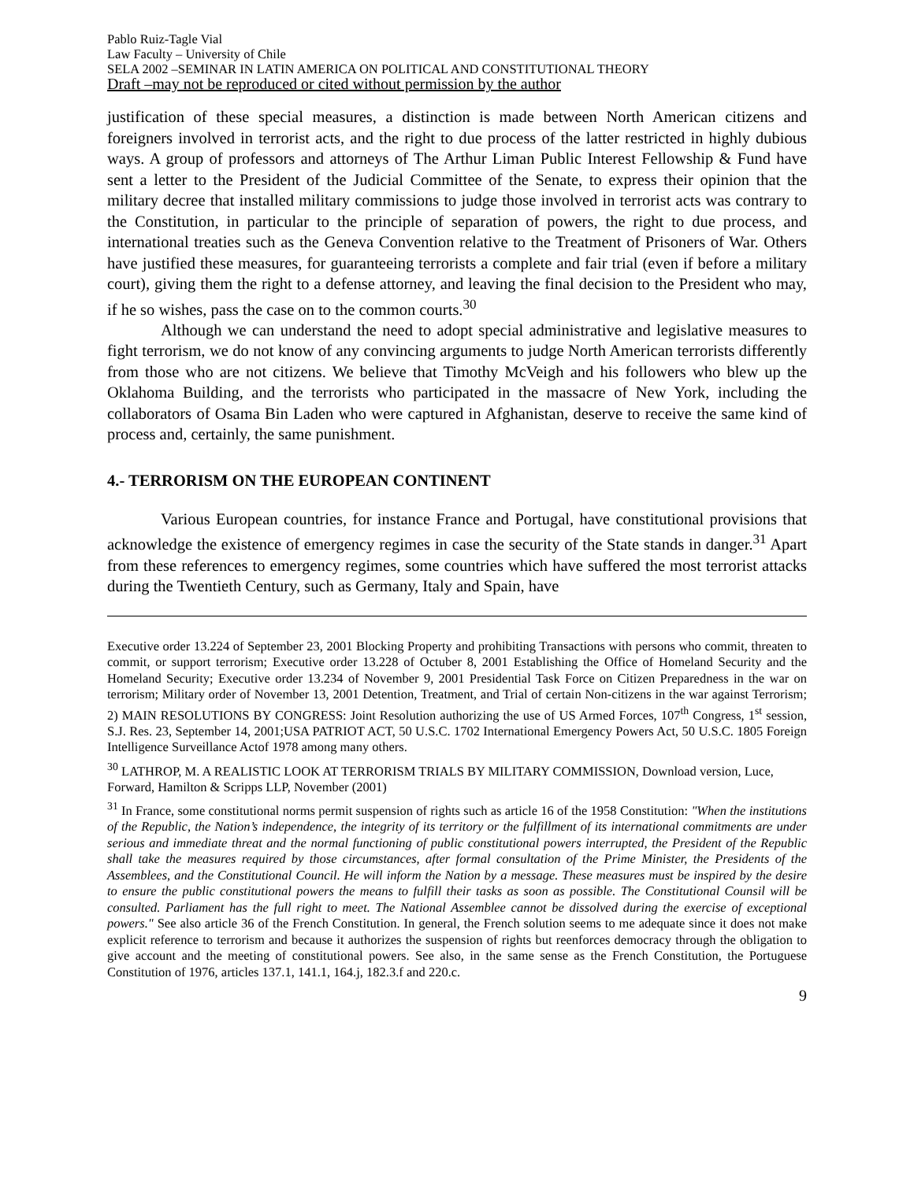Pablo Ruiz-Tagle Vial
Law Faculty – University of Chile
SELA 2002 –SEMINAR IN LATIN AMERICA ON POLITICAL AND CONSTITUTIONAL THEORY
Draft –may not be reproduced or cited without permission by the author
justification of these special measures, a distinction is made between North American citizens and foreigners involved in terrorist acts, and the right to due process of the latter restricted in highly dubious ways. A group of professors and attorneys of The Arthur Liman Public Interest Fellowship & Fund have sent a letter to the President of the Judicial Committee of the Senate, to express their opinion that the military decree that installed military commissions to judge those involved in terrorist acts was contrary to the Constitution, in particular to the principle of separation of powers, the right to due process, and international treaties such as the Geneva Convention relative to the Treatment of Prisoners of War. Others have justified these measures, for guaranteeing terrorists a complete and fair trial (even if before a military court), giving them the right to a defense attorney, and leaving the final decision to the President who may, if he so wishes, pass the case on to the common courts.<sup>30</sup>
Although we can understand the need to adopt special administrative and legislative measures to fight terrorism, we do not know of any convincing arguments to judge North American terrorists differently from those who are not citizens. We believe that Timothy McVeigh and his followers who blew up the Oklahoma Building, and the terrorists who participated in the massacre of New York, including the collaborators of Osama Bin Laden who were captured in Afghanistan, deserve to receive the same kind of process and, certainly, the same punishment.
4.- TERRORISM ON THE EUROPEAN CONTINENT
Various European countries, for instance France and Portugal, have constitutional provisions that acknowledge the existence of emergency regimes in case the security of the State stands in danger.<sup>31</sup> Apart from these references to emergency regimes, some countries which have suffered the most terrorist attacks during the Twentieth Century, such as Germany, Italy and Spain, have
Executive order 13.224 of September 23, 2001 Blocking Property and prohibiting Transactions with persons who commit, threaten to commit, or support terrorism; Executive order 13.228 of Octuber 8, 2001 Establishing the Office of Homeland Security and the Homeland Security; Executive order 13.234 of November 9, 2001 Presidential Task Force on Citizen Preparedness in the war on terrorism; Military order of November 13, 2001 Detention, Treatment, and Trial of certain Non-citizens in the war against Terrorism; 2) MAIN RESOLUTIONS BY CONGRESS: Joint Resolution authorizing the use of US Armed Forces, 107<sup>th</sup> Congress, 1<sup>st</sup> session, S.J. Res. 23, September 14, 2001;USA PATRIOT ACT, 50 U.S.C. 1702 International Emergency Powers Act, 50 U.S.C. 1805 Foreign Intelligence Surveillance Actof 1978 among many others.
<sup>30</sup> LATHROP, M. A REALISTIC LOOK AT TERRORISM TRIALS BY MILITARY COMMISSION, Download version, Luce, Forward, Hamilton & Scripps LLP, November (2001)
<sup>31</sup> In France, some constitutional norms permit suspension of rights such as article 16 of the 1958 Constitution: "When the institutions of the Republic, the Nation’s independence, the integrity of its territory or the fulfillment of its international commitments are under serious and immediate threat and the normal functioning of public constitutional powers interrupted, the President of the Republic shall take the measures required by those circumstances, after formal consultation of the Prime Minister, the Presidents of the Assemblees, and the Constitutional Council. He will inform the Nation by a message. These measures must be inspired by the desire to ensure the public constitutional powers the means to fulfill their tasks as soon as possible. The Constitutional Counsil will be consulted. Parliament has the full right to meet. The National Assemblee cannot be dissolved during the exercise of exceptional powers." See also article 36 of the French Constitution. In general, the French solution seems to me adequate since it does not make explicit reference to terrorism and because it authorizes the suspension of rights but reenforces democracy through the obligation to give account and the meeting of constitutional powers. See also, in the same sense as the French Constitution, the Portuguese Constitution of 1976, articles 137.1, 141.1, 164.j, 182.3.f and 220.c.
9